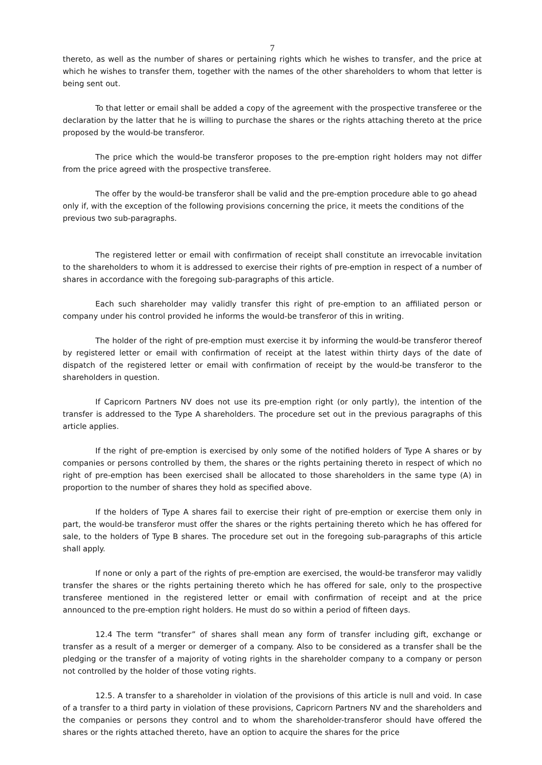7
thereto, as well as the number of shares or pertaining rights which he wishes to transfer, and the price at which he wishes to transfer them, together with the names of the other shareholders to whom that letter is being sent out.
To that letter or email shall be added a copy of the agreement with the prospective transferee or the declaration by the latter that he is willing to purchase the shares or the rights attaching thereto at the price proposed by the would-be transferor.
The price which the would-be transferor proposes to the pre-emption right holders may not differ from the price agreed with the prospective transferee.
The offer by the would-be transferor shall be valid and the pre-emption procedure able to go ahead only if, with the exception of the following provisions concerning the price, it meets the conditions of the previous two sub-paragraphs.
The registered letter or email with confirmation of receipt shall constitute an irrevocable invitation to the shareholders to whom it is addressed to exercise their rights of pre-emption in respect of a number of shares in accordance with the foregoing sub-paragraphs of this article.
Each such shareholder may validly transfer this right of pre-emption to an affiliated person or company under his control provided he informs the would-be transferor of this in writing.
The holder of the right of pre-emption must exercise it by informing the would-be transferor thereof by registered letter or email with confirmation of receipt at the latest within thirty days of the date of dispatch of the registered letter or email with confirmation of receipt by the would-be transferor to the shareholders in question.
If Capricorn Partners NV does not use its pre-emption right (or only partly), the intention of the transfer is addressed to the Type A shareholders. The procedure set out in the previous paragraphs of this article applies.
If the right of pre-emption is exercised by only some of the notified holders of Type A shares or by companies or persons controlled by them, the shares or the rights pertaining thereto in respect of which no right of pre-emption has been exercised shall be allocated to those shareholders in the same type (A) in proportion to the number of shares they hold as specified above.
If the holders of Type A shares fail to exercise their right of pre-emption or exercise them only in part, the would-be transferor must offer the shares or the rights pertaining thereto which he has offered for sale, to the holders of Type B shares. The procedure set out in the foregoing sub-paragraphs of this article shall apply.
If none or only a part of the rights of pre-emption are exercised, the would-be transferor may validly transfer the shares or the rights pertaining thereto which he has offered for sale, only to the prospective transferee mentioned in the registered letter or email with confirmation of receipt and at the price announced to the pre-emption right holders. He must do so within a period of fifteen days.
12.4 The term “transfer” of shares shall mean any form of transfer including gift, exchange or transfer as a result of a merger or demerger of a company. Also to be considered as a transfer shall be the pledging or the transfer of a majority of voting rights in the shareholder company to a company or person not controlled by the holder of those voting rights.
12.5. A transfer to a shareholder in violation of the provisions of this article is null and void. In case of a transfer to a third party in violation of these provisions, Capricorn Partners NV and the shareholders and the companies or persons they control and to whom the shareholder-transferor should have offered the shares or the rights attached thereto, have an option to acquire the shares for the price